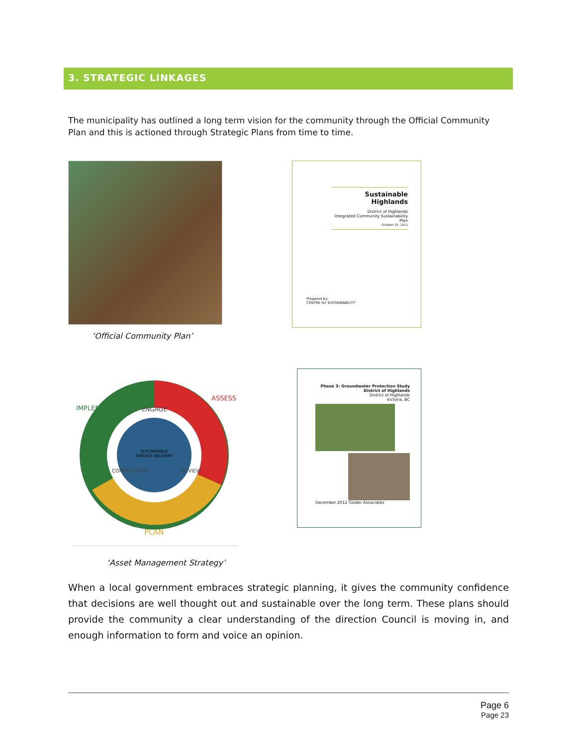3. STRATEGIC LINKAGES
The municipality has outlined a long term vision for the community through the Official Community Plan and this is actioned through Strategic Plans from time to time.
‘Official Community Plan’
Sustainable Highlands
District of Highlands
Integrated Community Sustainability Plan
October 25, 2011
Prepared by:
CENTRE for SUSTAINABILITY
SUSTAINABLE
SERVICE DELIVERY
IMPLEMENT
ASSESS
PLAN
ENGAGE
COMMUNICATE
REVIEW
‘Asset Management Strategy’
Phase 3: Groundwater Protection Study
District of Highlands
District of Highlands
Victoria, BC
December 2012 Golder Associates
When a local government embraces strategic planning, it gives the community confidence that decisions are well thought out and sustainable over the long term. These plans should provide the community a clear understanding of the direction Council is moving in, and enough information to form and voice an opinion.
Page 6
Page 23